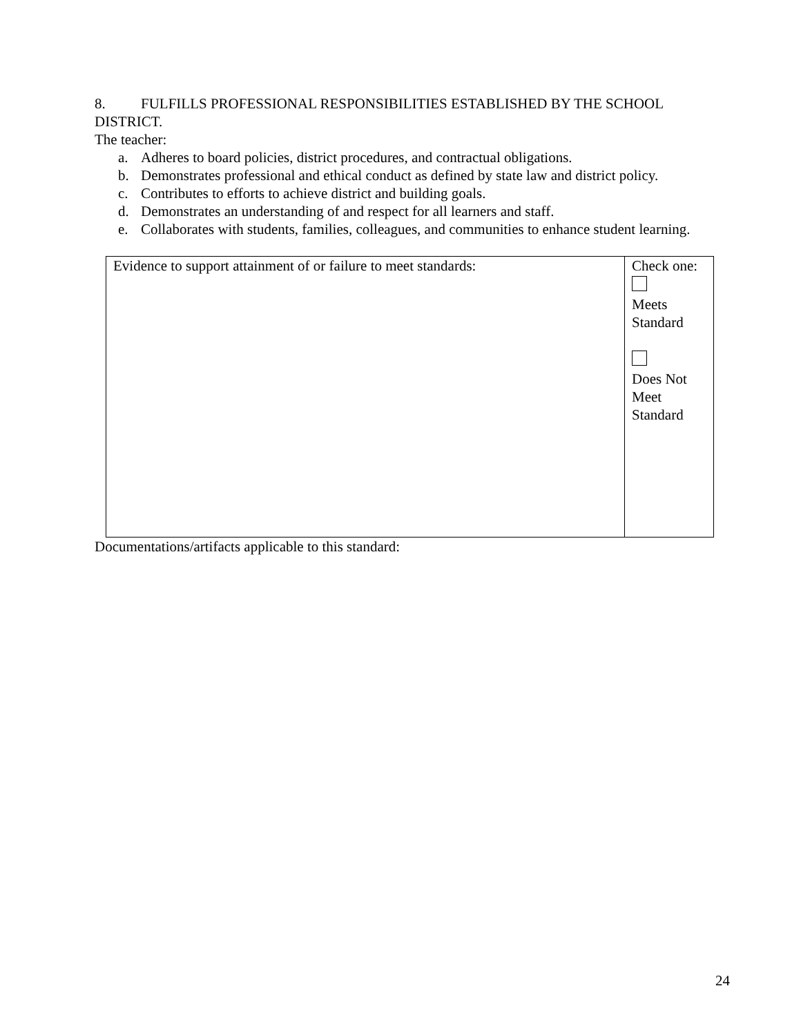8. FULFILLS PROFESSIONAL RESPONSIBILITIES ESTABLISHED BY THE SCHOOL DISTRICT.
The teacher:
a. Adheres to board policies, district procedures, and contractual obligations.
b. Demonstrates professional and ethical conduct as defined by state law and district policy.
c. Contributes to efforts to achieve district and building goals.
d. Demonstrates an understanding of and respect for all learners and staff.
e. Collaborates with students, families, colleagues, and communities to enhance student learning.
| Evidence to support attainment of or failure to meet standards: | Check one: Meets Standard Does Not Meet Standard |
Documentations/artifacts applicable to this standard:
24